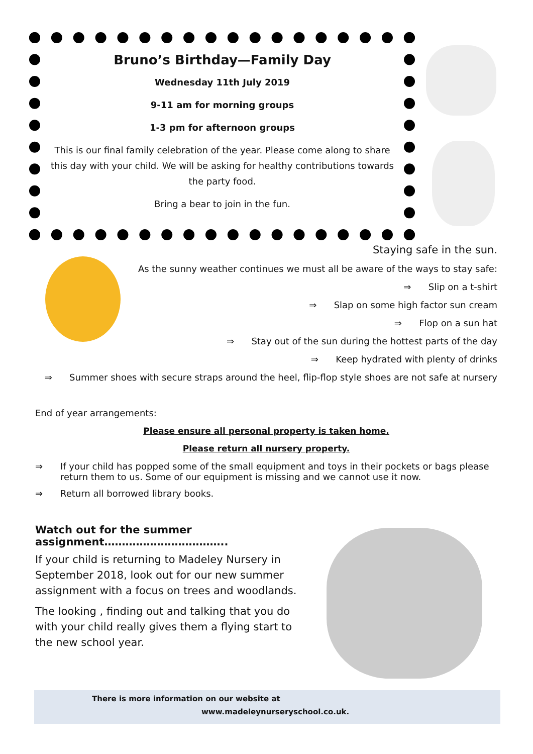Bruno’s Birthday—Family Day
Wednesday 11th July 2019
9-11 am for morning groups
1-3 pm for afternoon groups
This is our final family celebration of the year. Please come along to share this day with your child. We will be asking for healthy contributions towards the party food.
Bring a bear to join in the fun.
Staying safe in the sun.
As the sunny weather continues we must all be aware of the ways to stay safe:
⇒ Slip on a t-shirt
⇒ Slap on some high factor sun cream
⇒ Flop on a sun hat
⇒ Stay out of the sun during the hottest parts of the day
⇒ Keep hydrated with plenty of drinks
⇒ Summer shoes with secure straps around the heel, flip-flop style shoes are not safe at nursery
End of year arrangements:
Please ensure all personal property is taken home.
Please return all nursery property.
⇒ If your child has popped some of the small equipment and toys in their pockets or bags please return them to us. Some of our equipment is missing and we cannot use it now.
⇒ Return all borrowed library books.
Watch out for the summer assignment……………………………..
If your child is returning to Madeley Nursery in September 2018, look out for our new summer assignment with a focus on trees and woodlands.
The looking , finding out and talking that you do with your child really gives them a flying start to the new school year.
There is more information on our website at
www.madeleynurseryschool.co.uk.